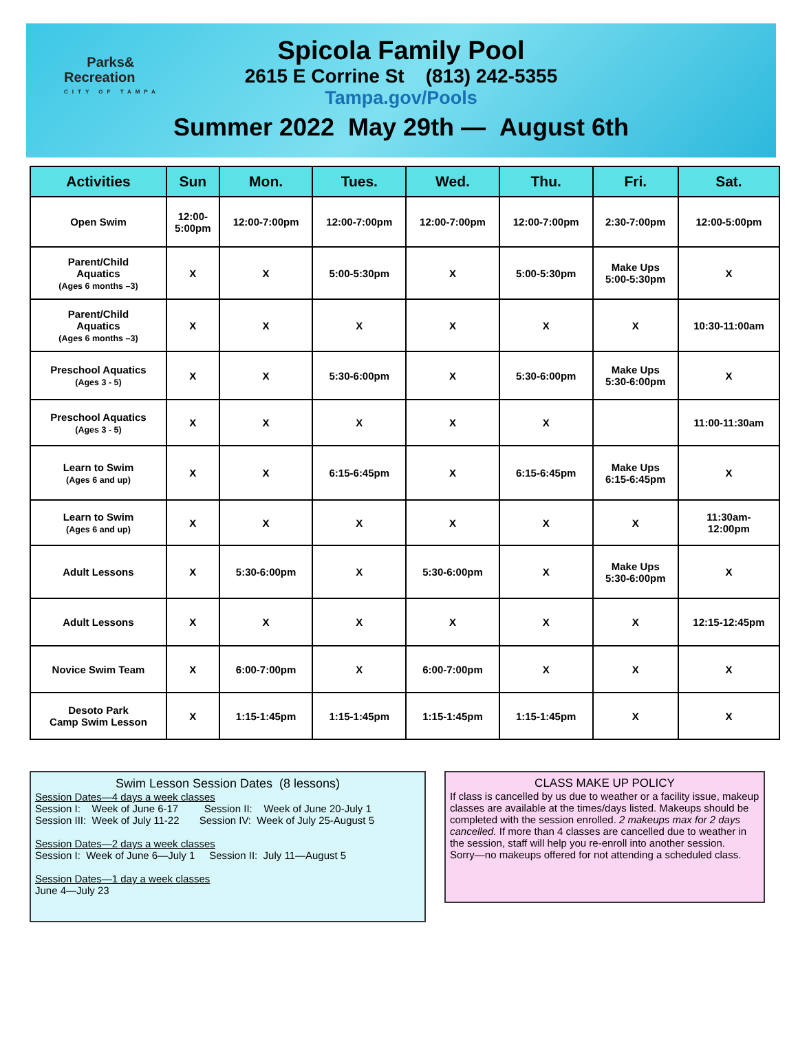Parks&
Recreation
CITY OF TAMPA
Spicola Family Pool
2615 E Corrine St (813) 242-5355
Tampa.gov/Pools
Summer 2022 May 29th — August 6th
| Activities | Sun | Mon. | Tues. | Wed. | Thu. | Fri. | Sat. |
| --- | --- | --- | --- | --- | --- | --- | --- |
| Open Swim | 12:00- 5:00pm | 12:00-7:00pm | 12:00-7:00pm | 12:00-7:00pm | 12:00-7:00pm | 2:30-7:00pm | 12:00-5:00pm |
| Parent/Child Aquatics (Ages 6 months –3) | X | X | 5:00-5:30pm | X | 5:00-5:30pm | Make Ups 5:00-5:30pm | X |
| Parent/Child Aquatics (Ages 6 months –3) | X | X | X | X | X | X | 10:30-11:00am |
| Preschool Aquatics (Ages 3 - 5) | X | X | 5:30-6:00pm | X | 5:30-6:00pm | Make Ups 5:30-6:00pm | X |
| Preschool Aquatics (Ages 3 - 5) | X | X | X | X | X | | 11:00-11:30am |
| Learn to Swim (Ages 6 and up) | X | X | 6:15-6:45pm | X | 6:15-6:45pm | Make Ups 6:15-6:45pm | X |
| Learn to Swim (Ages 6 and up) | X | X | X | X | X | X | 11:30am- 12:00pm |
| Adult Lessons | X | 5:30-6:00pm | X | 5:30-6:00pm | X | Make Ups 5:30-6:00pm | X |
| Adult Lessons | X | X | X | X | X | X | 12:15-12:45pm |
| Novice Swim Team | X | 6:00-7:00pm | X | 6:00-7:00pm | X | X | X |
| Desoto Park Camp Swim Lesson | X | 1:15-1:45pm | 1:15-1:45pm | 1:15-1:45pm | 1:15-1:45pm | X | X |
Swim Lesson Session Dates (8 lessons)
Session Dates—4 days a week classes
Session I: Week of June 6-17 Session II: Week of June 20-July 1
Session III: Week of July 11-22 Session IV: Week of July 25-August 5
Session Dates—2 days a week classes
Session I: Week of June 6—July 1 Session II: July 11—August 5
Session Dates—1 day a week classes
June 4—July 23
CLASS MAKE UP POLICY
If class is cancelled by us due to weather or a facility issue, makeup classes are available at the times/days listed. Makeups should be completed with the session enrolled. 2 makeups max for 2 days cancelled. If more than 4 classes are cancelled due to weather in the session, staff will help you re-enroll into another session.
Sorry—no makeups offered for not attending a scheduled class.